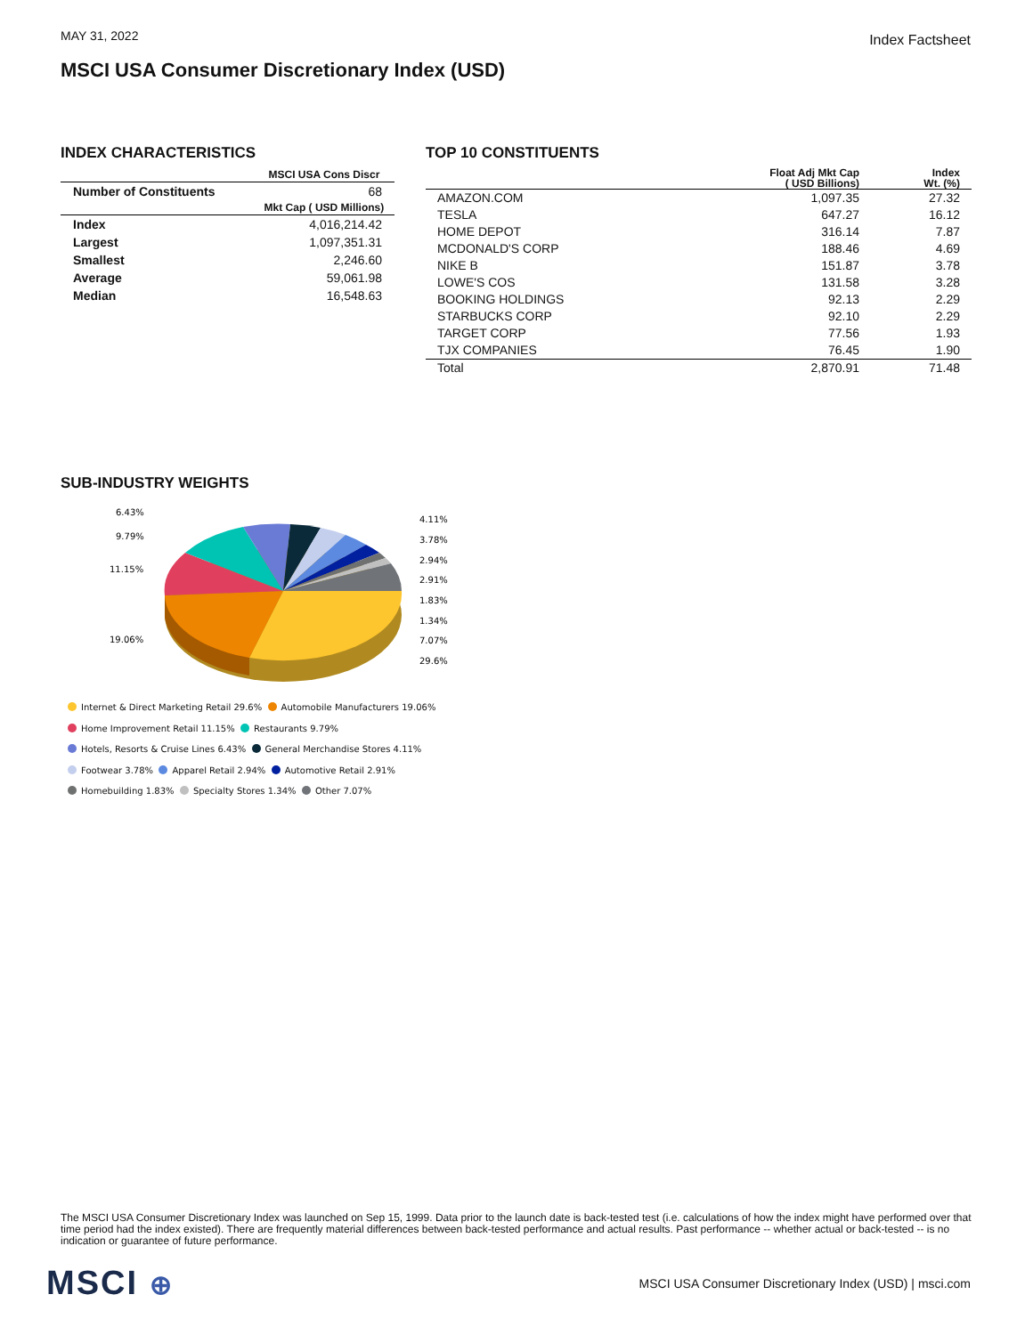MAY 31, 2022
Index Factsheet
MSCI USA Consumer Discretionary Index (USD)
INDEX CHARACTERISTICS
| | MSCI USA Cons Discr |
| --- | --- |
| Number of Constituents | 68 |
| | Mkt Cap ( USD Millions) |
| Index | 4,016,214.42 |
| Largest | 1,097,351.31 |
| Smallest | 2,246.60 |
| Average | 59,061.98 |
| Median | 16,548.63 |
TOP 10 CONSTITUENTS
| | Float Adj Mkt Cap ( USD Billions) | Index Wt. (%) |
| --- | --- | --- |
| AMAZON.COM | 1,097.35 | 27.32 |
| TESLA | 647.27 | 16.12 |
| HOME DEPOT | 316.14 | 7.87 |
| MCDONALD'S CORP | 188.46 | 4.69 |
| NIKE B | 151.87 | 3.78 |
| LOWE'S COS | 131.58 | 3.28 |
| BOOKING HOLDINGS | 92.13 | 2.29 |
| STARBUCKS CORP | 92.10 | 2.29 |
| TARGET CORP | 77.56 | 1.93 |
| TJX COMPANIES | 76.45 | 1.90 |
| Total | 2,870.91 | 71.48 |
SUB-INDUSTRY WEIGHTS
6.43%
9.79%
11.15%
19.06%
4.11%
3.78%
2.94%
2.91%
1.83%
1.34%
7.07%
29.6%
Internet & Direct Marketing Retail 29.6% Automobile Manufacturers 19.06%
Home Improvement Retail 11.15% Restaurants 9.79%
Hotels, Resorts & Cruise Lines 6.43% General Merchandise Stores 4.11%
Footwear 3.78% Apparel Retail 2.94% Automotive Retail 2.91%
Homebuilding 1.83% Specialty Stores 1.34% Other 7.07%
The MSCI USA Consumer Discretionary Index was launched on Sep 15, 1999. Data prior to the launch date is back-tested test (i.e. calculations of how the index might have performed over that time period had the index existed). There are frequently material differences between back-tested performance and actual results. Past performance -- whether actual or back-tested -- is no indication or guarantee of future performance.
MSCI ⊕
MSCI USA Consumer Discretionary Index (USD) | msci.com